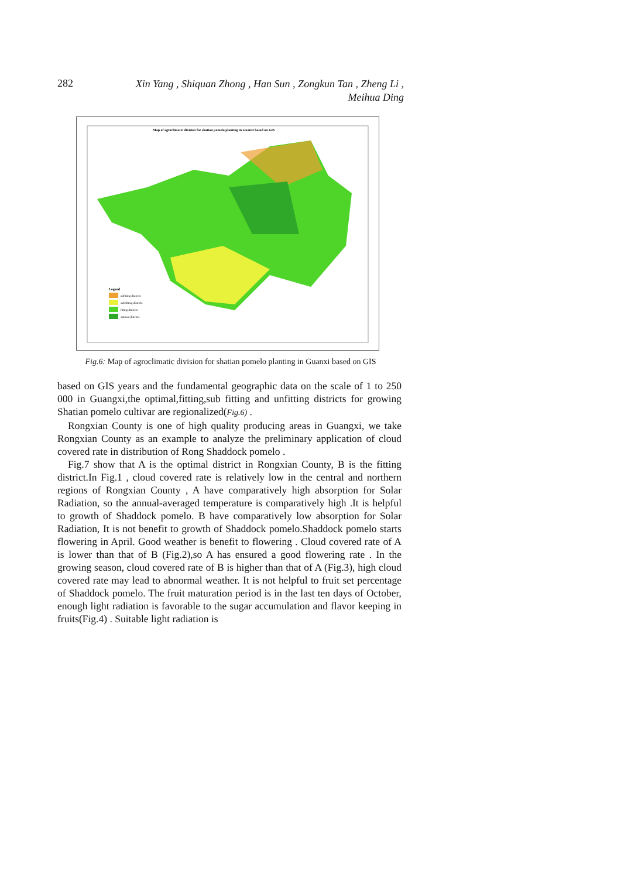282
Xin Yang , Shiquan Zhong , Han Sun , Zongkun Tan , Zheng Li ,
Meihua Ding
Map of agroclimatic division for shatian pomelo planting in Guanxi based on GIS
unfitting districts
sub fitting districts
fitting districts
optimal districts
Legend
Fig.6: Map of agroclimatic division for shatian pomelo planting in Guanxi based on GIS
based on GIS years and the fundamental geographic data on the scale of 1 to 250 000 in Guangxi,the optimal,fitting,sub fitting and unfitting districts for growing Shatian pomelo cultivar are regionalized(Fig.6) .
Rongxian County is one of high quality producing areas in Guangxi, we take Rongxian County as an example to analyze the preliminary application of cloud covered rate in distribution of Rong Shaddock pomelo .
Fig.7 show that A is the optimal district in Rongxian County, B is the fitting district.In Fig.1 , cloud covered rate is relatively low in the central and northern regions of Rongxian County , A have comparatively high absorption for Solar Radiation, so the annual-averaged temperature is comparatively high .It is helpful to growth of Shaddock pomelo. B have comparatively low absorption for Solar Radiation, It is not benefit to growth of Shaddock pomelo.Shaddock pomelo starts flowering in April. Good weather is benefit to flowering . Cloud covered rate of A is lower than that of B (Fig.2),so A has ensured a good flowering rate . In the growing season, cloud covered rate of B is higher than that of A (Fig.3), high cloud covered rate may lead to abnormal weather. It is not helpful to fruit set percentage of Shaddock pomelo. The fruit maturation period is in the last ten days of October, enough light radiation is favorable to the sugar accumulation and flavor keeping in fruits(Fig.4) . Suitable light radiation is